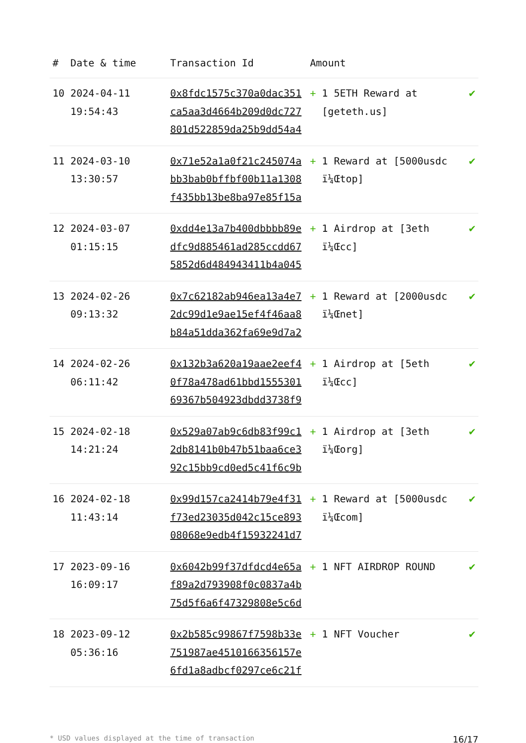| # | Date & time | Transaction Id | Amount | |
| --- | --- | --- | --- | --- |
| 10 | 2024-04-11 19:54:43 | 0x8fdc1575c370a0dac351ca5aa3d4664b209d0dc727801d522859da25b9dd54a4 | + 1 5ETH Reward at [geteth.us] | ✔ |
| 11 | 2024-03-10 13:30:57 | 0x71e52a1a0f21c245074abb3bab0bffbf00b11a1308f435bb13be8ba97e85f15a | + 1 Reward at [5000usdc ï¼Œtop] | ✔ |
| 12 | 2024-03-07 01:15:15 | 0xdd4e13a7b400dbbbb89edfc9d885461ad285ccdd675852d6d484943411b4a045 | + 1 Airdrop at [3eth ï¼Œcc] | ✔ |
| 13 | 2024-02-26 09:13:32 | 0x7c62182ab946ea13a4e72dc99d1e9ae15ef4f46aa8b84a51dda362fa69e9d7a2 | + 1 Reward at [2000usdc ï¼Œnet] | ✔ |
| 14 | 2024-02-26 06:11:42 | 0x132b3a620a19aae2eef40f78a478ad61bbd155530169367b504923dbdd3738f9 | + 1 Airdrop at [5eth ï¼Œcc] | ✔ |
| 15 | 2024-02-18 14:21:24 | 0x529a07ab9c6db83f99c12db8141b0b47b51baa6ce392c15bb9cd0ed5c41f6c9b | + 1 Airdrop at [3eth ï¼Œorg] | ✔ |
| 16 | 2024-02-18 11:43:14 | 0x99d157ca2414b79e4f31f73ed23035d042c15ce89308068e9edb4f15932241d7 | + 1 Reward at [5000usdc ï¼Œcom] | ✔ |
| 17 | 2023-09-16 16:09:17 | 0x6042b99f37dfdcd4e65af89a2d793908f0c0837a4b75d5f6a6f47329808e5c6d | + 1 NFT AIRDROP ROUND | ✔ |
| 18 | 2023-09-12 05:36:16 | 0x2b585c99867f7598b33e751987ae4510166356157e6fd1a8adbcf0297ce6c21f | + 1 NFT Voucher | ✔ |
* USD values displayed at the time of transaction 16/17